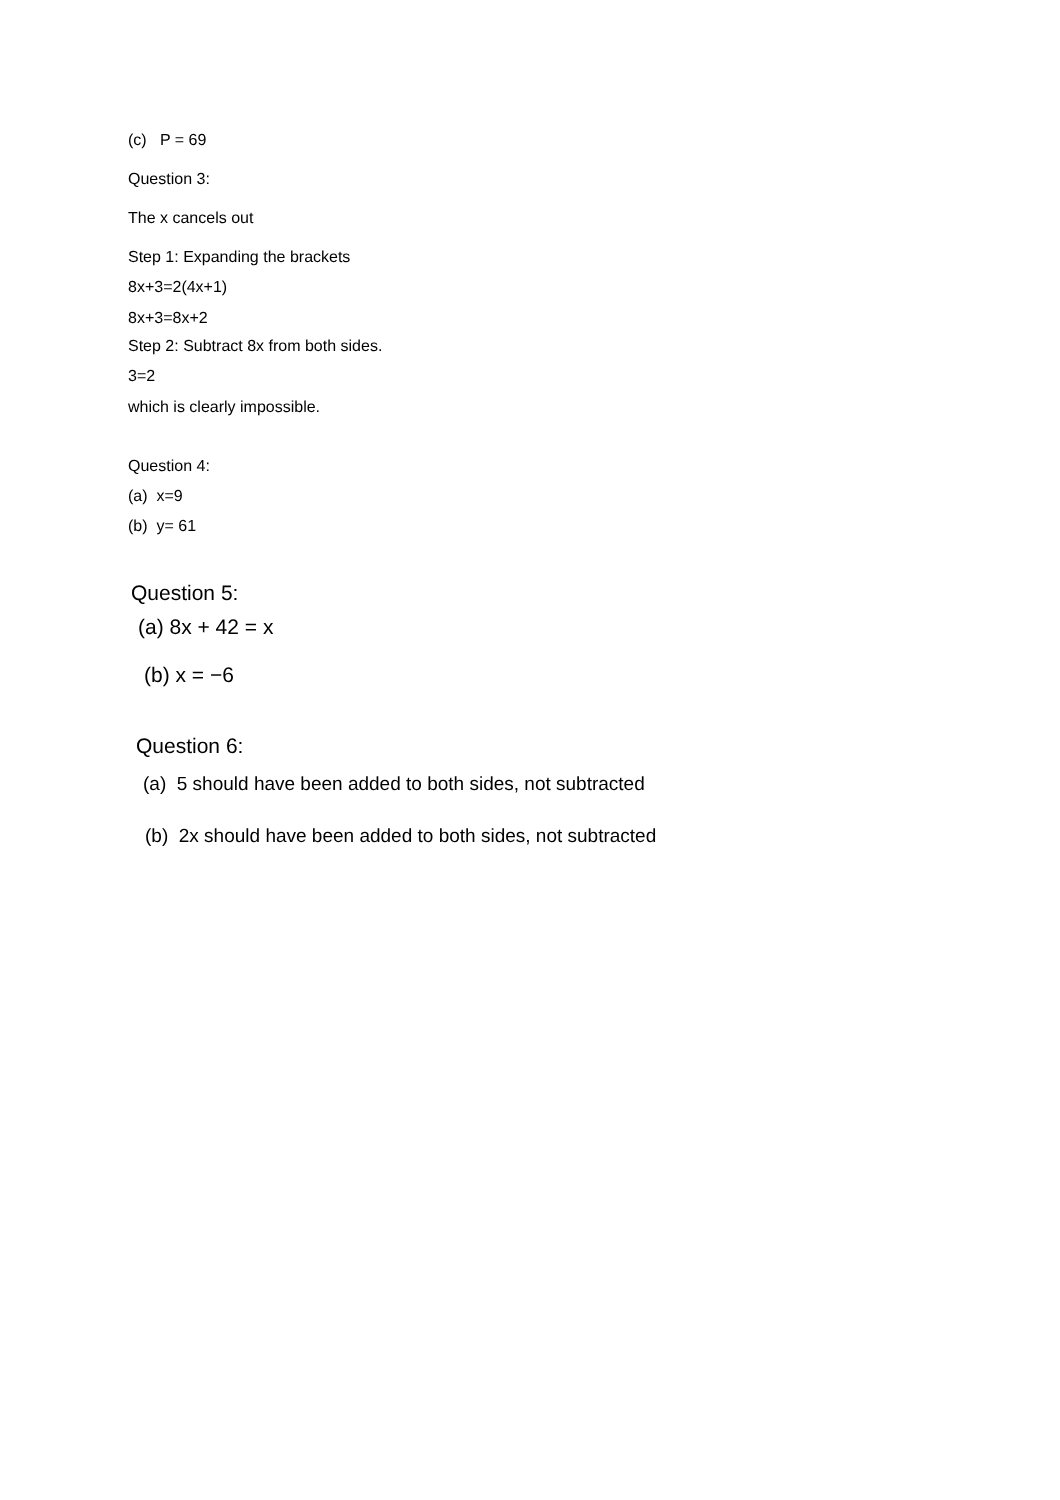(c) P = 69
Question 3:
The x cancels out
Step 1: Expanding the brackets
8x+3=2(4x+1)
8x+3=8x+2
Step 2: Subtract 8x from both sides.
3=2
which is clearly impossible.
Question 4:
(a) x=9
(b) y= 61
Question 5:
(a) 8x + 42 = x
(b) x = −6
Question 6:
(a) 5 should have been added to both sides, not subtracted
(b) 2x should have been added to both sides, not subtracted